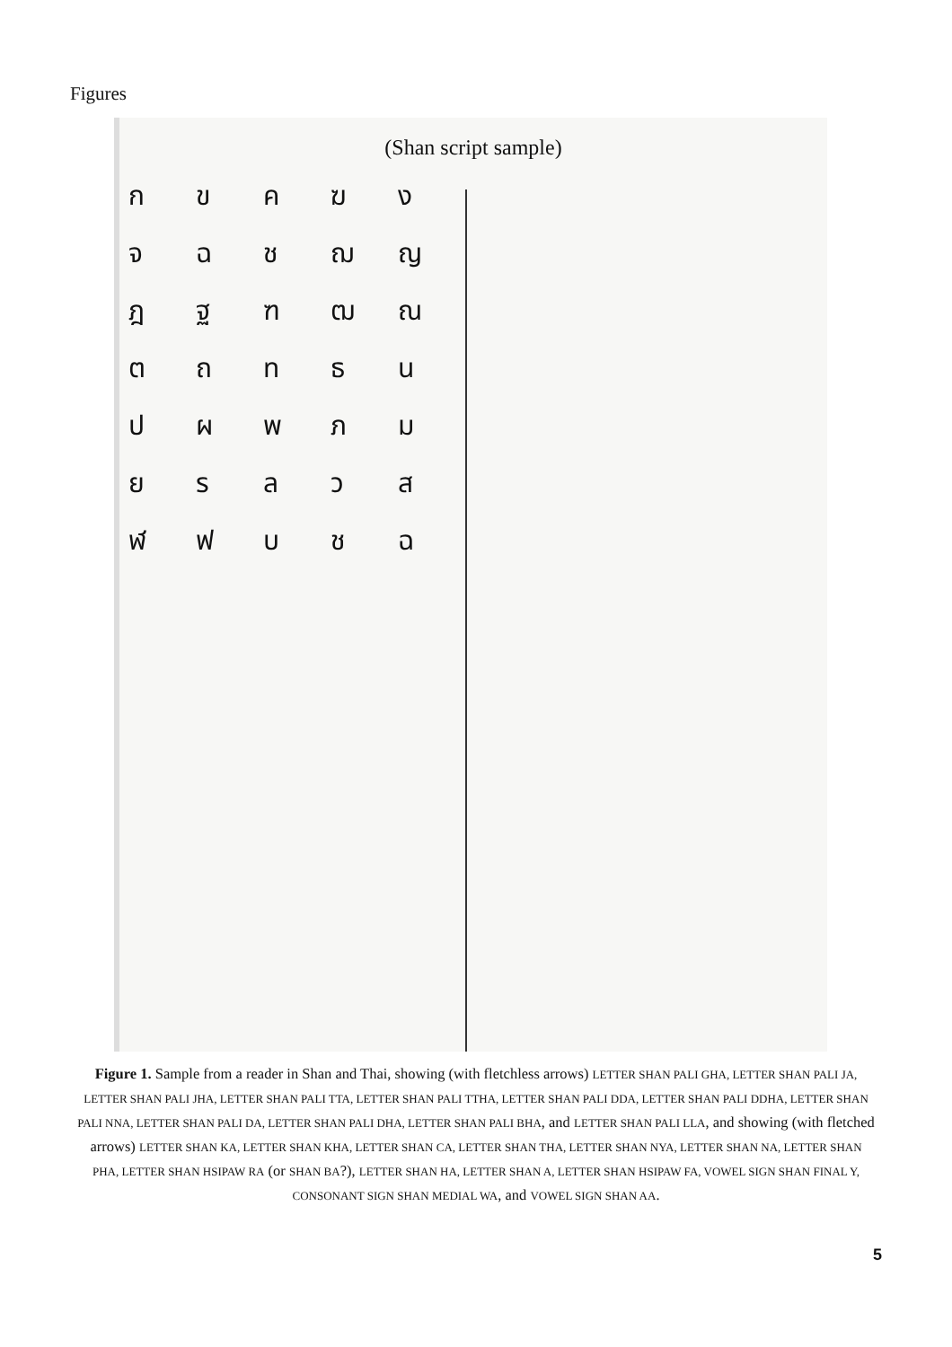Figures
(Shan script sample)
กขคฆง
จฉชฌญ
ฎฐฑฒณ
ตถทธน
ปผพภม
ยรลวส
ฬฟบชฉ
Figure 1. Sample from a reader in Shan and Thai, showing (with fletchless arrows) LETTER SHAN PALI GHA, LETTER SHAN PALI JA, LETTER SHAN PALI JHA, LETTER SHAN PALI TTA, LETTER SHAN PALI TTHA, LETTER SHAN PALI DDA, LETTER SHAN PALI DDHA, LETTER SHAN PALI NNA, LETTER SHAN PALI DA, LETTER SHAN PALI DHA, LETTER SHAN PALI BHA, and LETTER SHAN PALI LLA, and showing (with fletched arrows) LETTER SHAN KA, LETTER SHAN KHA, LETTER SHAN CA, LETTER SHAN THA, LETTER SHAN NYA, LETTER SHAN NA, LETTER SHAN PHA, LETTER SHAN HSIPAW RA (or SHAN BA?), LETTER SHAN HA, LETTER SHAN A, LETTER SHAN HSIPAW FA, VOWEL SIGN SHAN FINAL Y, CONSONANT SIGN SHAN MEDIAL WA, and VOWEL SIGN SHAN AA.
5